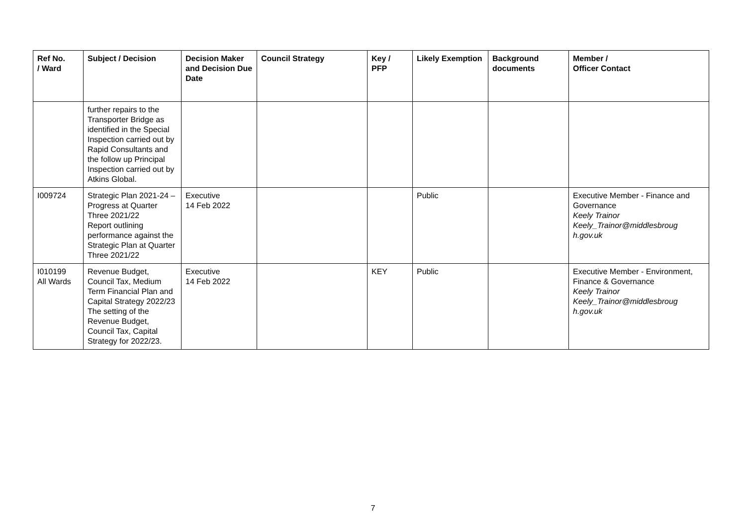| Ref No. / Ward | Subject / Decision | Decision Maker and Decision Due Date | Council Strategy | Key / PFP | Likely Exemption | Background documents | Member / Officer Contact |
| --- | --- | --- | --- | --- | --- | --- | --- |
| | further repairs to the Transporter Bridge as identified in the Special Inspection carried out by Rapid Consultants and the follow up Principal Inspection carried out by Atkins Global. | | | | | | |
| I009724 | Strategic Plan 2021-24 – Progress at Quarter Three 2021/22 Report outlining performance against the Strategic Plan at Quarter Three 2021/22 | Executive 14 Feb 2022 | | | Public | | Executive Member - Finance and Governance Keely Trainor Keely_Trainor@middlesbroug h.gov.uk |
| I010199 All Wards | Revenue Budget, Council Tax, Medium Term Financial Plan and Capital Strategy 2022/23 The setting of the Revenue Budget, Council Tax, Capital Strategy for 2022/23. | Executive 14 Feb 2022 | | KEY | Public | | Executive Member - Environment, Finance & Governance Keely Trainor Keely_Trainor@middlesbroug h.gov.uk |
7